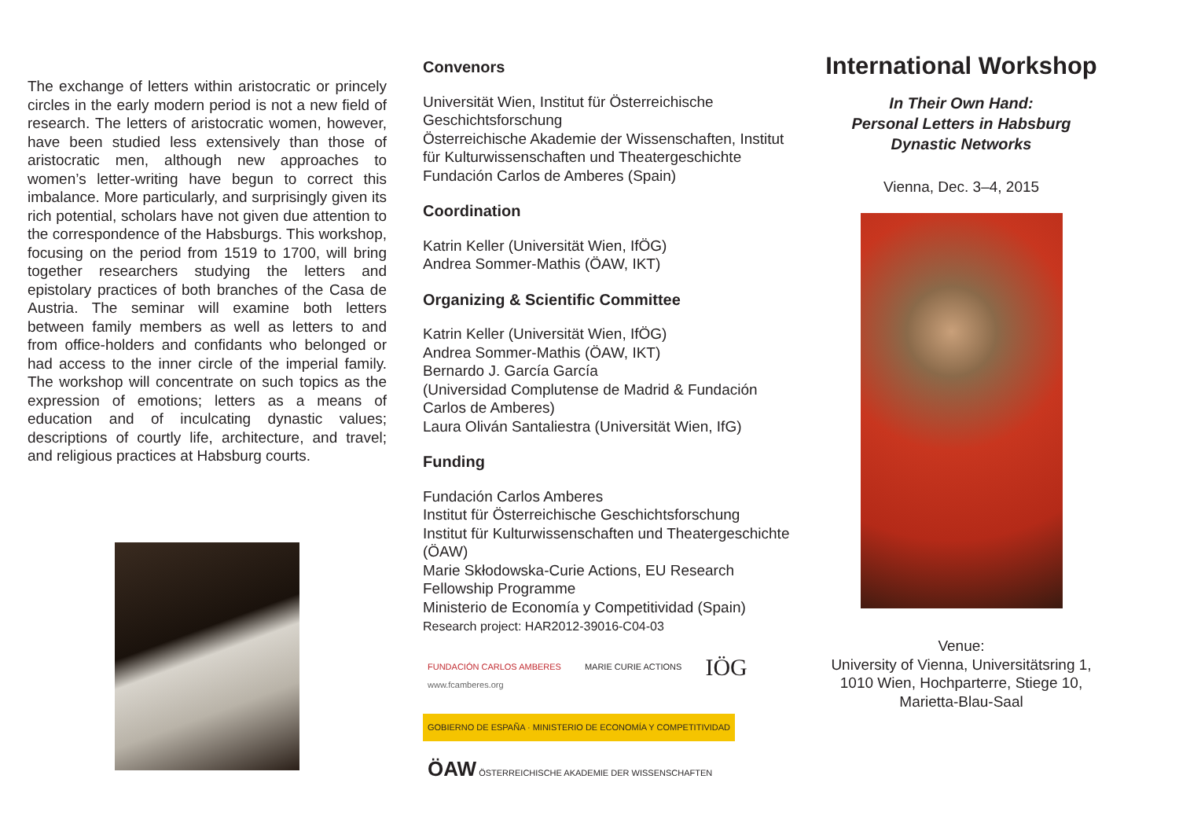The exchange of letters within aristocratic or princely circles in the early modern period is not a new field of research. The letters of aristocratic women, however, have been studied less extensively than those of aristocratic men, although new approaches to women’s letter-writing have begun to correct this imbalance. More particularly, and surprisingly given its rich potential, scholars have not given due attention to the correspondence of the Habsburgs. This workshop, focusing on the period from 1519 to 1700, will bring together researchers studying the letters and epistolary practices of both branches of the Casa de Austria. The seminar will examine both letters between family members as well as letters to and from office-holders and confidants who belonged or had access to the inner circle of the imperial family. The workshop will concentrate on such topics as the expression of emotions; letters as a means of education and of inculcating dynastic values; descriptions of courtly life, architecture, and travel; and religious practices at Habsburg courts.
Convenors
Universität Wien, Institut für Österreichische Geschichtsforschung
Österreichische Akademie der Wissenschaften, Institut für Kulturwissenschaften und Theatergeschichte
Fundación Carlos de Amberes (Spain)
Coordination
Katrin Keller (Universität Wien, IfÖG)
Andrea Sommer-Mathis (ÖAW, IKT)
Organizing & Scientific Committee
Katrin Keller (Universität Wien, IfÖG)
Andrea Sommer-Mathis (ÖAW, IKT)
Bernardo J. García García
(Universidad Complutense de Madrid & Fundación Carlos de Amberes)
Laura Oliván Santaliestra (Universität Wien, IfG)
Funding
Fundación Carlos Amberes
Institut für Österreichische Geschichtsforschung
Institut für Kulturwissenschaften und Theatergeschichte (ÖAW)
Marie Skłodowska-Curie Actions, EU Research Fellowship Programme
Ministerio de Economía y Competitividad (Spain)
Research project: HAR2012-39016-C04-03
FUNDACIÓN CARLOS AMBERES
www.fcamberes.org
MARIE CURIE ACTIONS
IÖG
GOBIERNO DE ESPAÑA · MINISTERIO DE ECONOMÍA Y COMPETITIVIDAD
ÖAW ÖSTERREICHISCHE AKADEMIE DER WISSENSCHAFTEN
International Workshop
In Their Own Hand:
Personal Letters in Habsburg Dynastic Networks
Vienna, Dec. 3–4, 2015
Venue:
University of Vienna, Universitätsring 1, 1010 Wien, Hochparterre, Stiege 10, Marietta-Blau-Saal